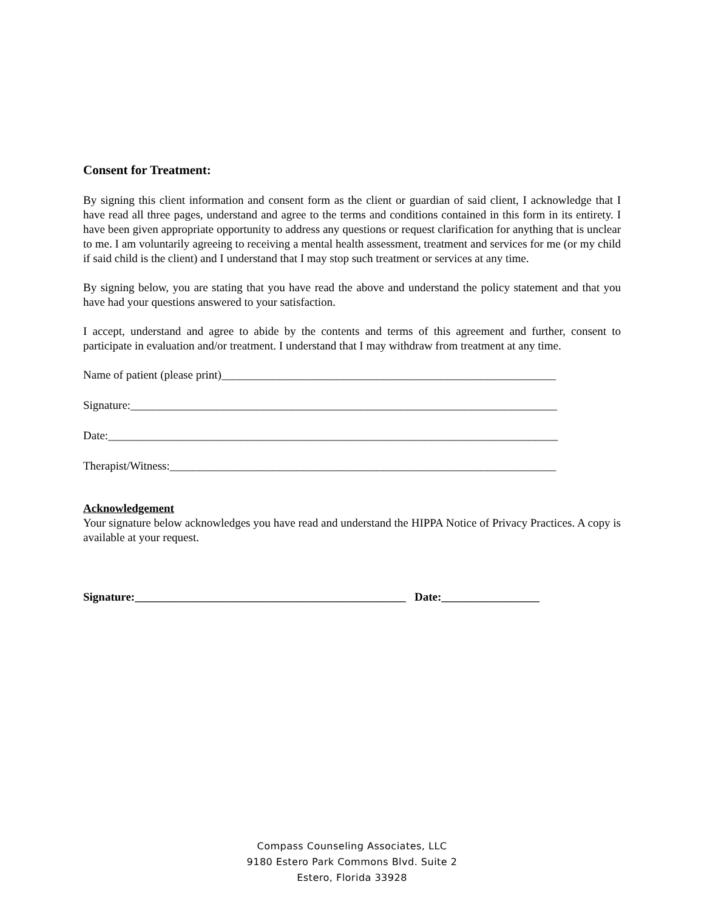Consent for Treatment:
By signing this client information and consent form as the client or guardian of said client, I acknowledge that I have read all three pages, understand and agree to the terms and conditions contained in this form in its entirety. I have been given appropriate opportunity to address any questions or request clarification for anything that is unclear to me. I am voluntarily agreeing to receiving a mental health assessment, treatment and services for me (or my child if said child is the client) and I understand that I may stop such treatment or services at any time.
By signing below, you are stating that you have read the above and understand the policy statement and that you have had your questions answered to your satisfaction.
I accept, understand and agree to abide by the contents and terms of this agreement and further, consent to participate in evaluation and/or treatment. I understand that I may withdraw from treatment at any time.
Name of patient (please print)__________________________________________________________
Signature:__________________________________________________________________________
Date:______________________________________________________________________________
Therapist/Witness:___________________________________________________________________
Acknowledgement
Your signature below acknowledges you have read and understand the HIPPA Notice of Privacy Practices. A copy is available at your request.
Signature:_______________________________________________ Date:_________________
Compass Counseling Associates, LLC
9180 Estero Park Commons Blvd. Suite 2
Estero, Florida 33928